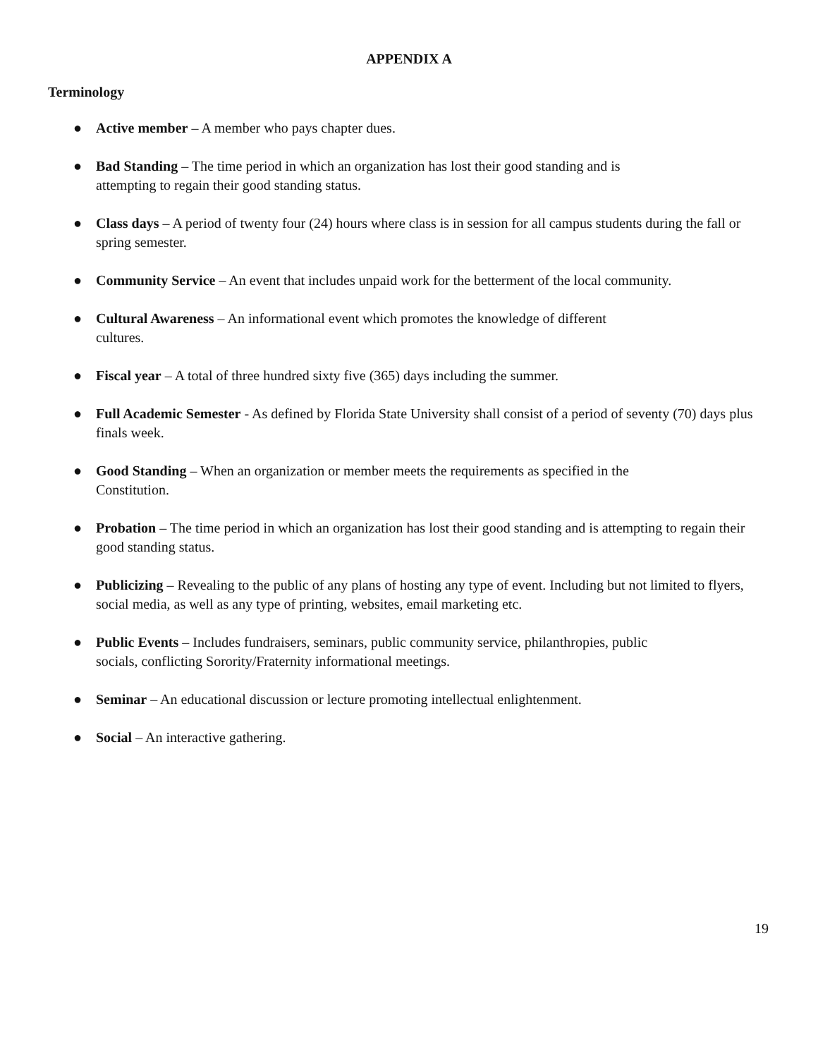APPENDIX A
Terminology
● Active member – A member who pays chapter dues.
● Bad Standing – The time period in which an organization has lost their good standing and is
attempting to regain their good standing status.
● Class days – A period of twenty four (24) hours where class is in session for all campus students during the fall or spring semester.
● Community Service – An event that includes unpaid work for the betterment of the local community.
● Cultural Awareness – An informational event which promotes the knowledge of different
cultures.
● Fiscal year – A total of three hundred sixty five (365) days including the summer.
● Full Academic Semester - As defined by Florida State University shall consist of a period of seventy (70) days plus finals week.
● Good Standing – When an organization or member meets the requirements as specified in the
Constitution.
● Probation – The time period in which an organization has lost their good standing and is attempting to regain their good standing status.
● Publicizing – Revealing to the public of any plans of hosting any type of event. Including but not limited to flyers, social media, as well as any type of printing, websites, email marketing etc.
● Public Events – Includes fundraisers, seminars, public community service, philanthropies, public
socials, conflicting Sorority/Fraternity informational meetings.
● Seminar – An educational discussion or lecture promoting intellectual enlightenment.
● Social – An interactive gathering.
19